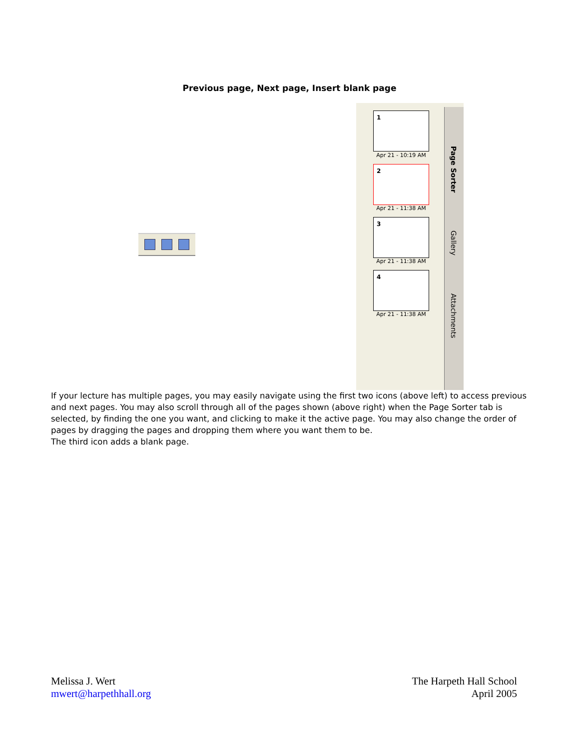Previous page, Next page, Insert blank page
1
Apr 21 - 10:19 AM
2
Apr 21 - 11:38 AM
3
Apr 21 - 11:38 AM
4
Apr 21 - 11:38 AM
Page Sorter
Gallery
Attachments
If your lecture has multiple pages, you may easily navigate using the first two icons (above left) to access previous and next pages. You may also scroll through all of the pages shown (above right) when the Page Sorter tab is selected, by finding the one you want, and clicking to make it the active page. You may also change the order of pages by dragging the pages and dropping them where you want them to be.
The third icon adds a blank page.
Melissa J. Wert
mwert@harpethhall.org
The Harpeth Hall School
April 2005